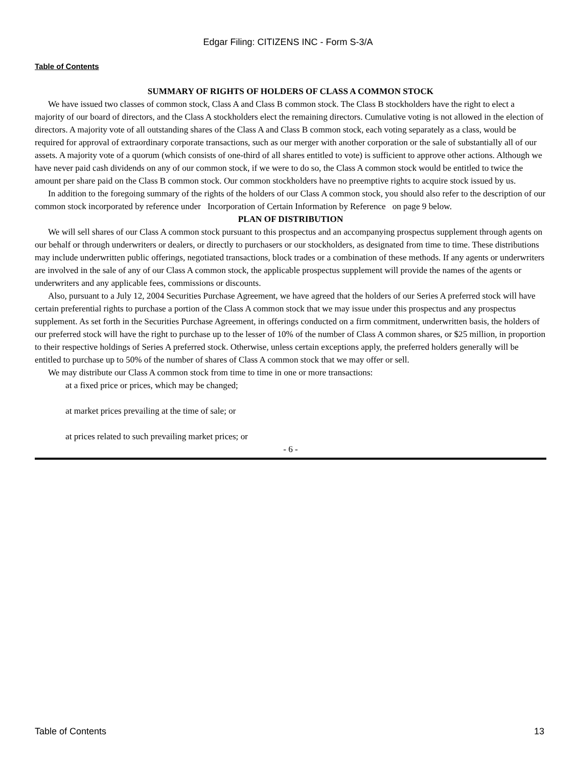Edgar Filing: CITIZENS INC - Form S-3/A
Table of Contents
SUMMARY OF RIGHTS OF HOLDERS OF CLASS A COMMON STOCK
We have issued two classes of common stock, Class A and Class B common stock. The Class B stockholders have the right to elect a majority of our board of directors, and the Class A stockholders elect the remaining directors. Cumulative voting is not allowed in the election of directors. A majority vote of all outstanding shares of the Class A and Class B common stock, each voting separately as a class, would be required for approval of extraordinary corporate transactions, such as our merger with another corporation or the sale of substantially all of our assets. A majority vote of a quorum (which consists of one-third of all shares entitled to vote) is sufficient to approve other actions. Although we have never paid cash dividends on any of our common stock, if we were to do so, the Class A common stock would be entitled to twice the amount per share paid on the Class B common stock. Our common stockholders have no preemptive rights to acquire stock issued by us.
In addition to the foregoing summary of the rights of the holders of our Class A common stock, you should also refer to the description of our common stock incorporated by reference under Incorporation of Certain Information by Reference on page 9 below.
PLAN OF DISTRIBUTION
We will sell shares of our Class A common stock pursuant to this prospectus and an accompanying prospectus supplement through agents on our behalf or through underwriters or dealers, or directly to purchasers or our stockholders, as designated from time to time. These distributions may include underwritten public offerings, negotiated transactions, block trades or a combination of these methods. If any agents or underwriters are involved in the sale of any of our Class A common stock, the applicable prospectus supplement will provide the names of the agents or underwriters and any applicable fees, commissions or discounts.
Also, pursuant to a July 12, 2004 Securities Purchase Agreement, we have agreed that the holders of our Series A preferred stock will have certain preferential rights to purchase a portion of the Class A common stock that we may issue under this prospectus and any prospectus supplement. As set forth in the Securities Purchase Agreement, in offerings conducted on a firm commitment, underwritten basis, the holders of our preferred stock will have the right to purchase up to the lesser of 10% of the number of Class A common shares, or $25 million, in proportion to their respective holdings of Series A preferred stock. Otherwise, unless certain exceptions apply, the preferred holders generally will be entitled to purchase up to 50% of the number of shares of Class A common stock that we may offer or sell.
We may distribute our Class A common stock from time to time in one or more transactions:
at a fixed price or prices, which may be changed;
at market prices prevailing at the time of sale; or
at prices related to such prevailing market prices; or
- 6 -
Table of Contents 13